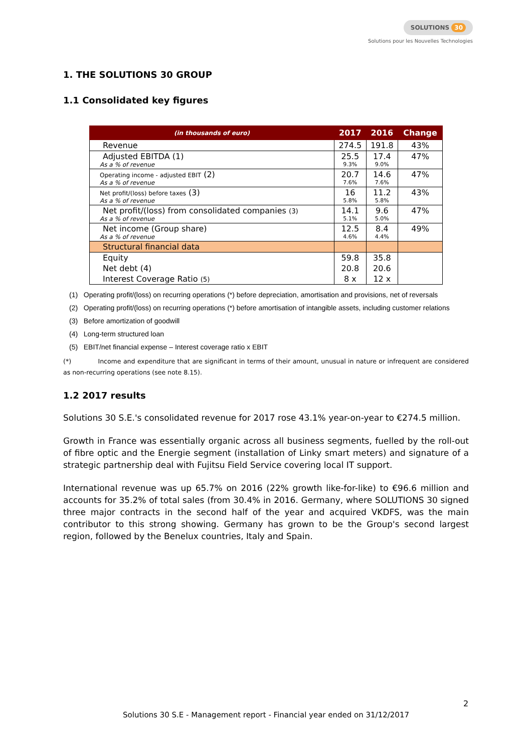SOLUTIONS 30
Solutions pour les Nouvelles Technologies
1. THE SOLUTIONS 30 GROUP
1.1 Consolidated key figures
| (in thousands of euro) | 2017 | 2016 | Change |
| --- | --- | --- | --- |
| Revenue | 274.5 | 191.8 | 43% |
| Adjusted EBITDA (1) As a % of revenue | 25.5 9.3% | 17.4 9.0% | 47% |
| Operating income - adjusted EBIT (2) As a % of revenue | 20.7 7.6% | 14.6 7.6% | 47% |
| Net profit/(loss) before taxes (3) As a % of revenue | 16 5.8% | 11.2 5.8% | 43% |
| Net profit/(loss) from consolidated companies (3) As a % of revenue | 14.1 5.1% | 9.6 5.0% | 47% |
| Net income (Group share) As a % of revenue | 12.5 4.6% | 8.4 4.4% | 49% |
| Structural financial data | | | |
| Equity | 59.8 | 35.8 | |
| Net debt (4) | 20.8 | 20.6 | |
| Interest Coverage Ratio (5) | 8 x | 12 x | |
(1) Operating profit/(loss) on recurring operations (*) before depreciation, amortisation and provisions, net of reversals
(2) Operating profit/(loss) on recurring operations (*) before amortisation of intangible assets, including customer relations
(3) Before amortization of goodwill
(4) Long-term structured loan
(5) EBIT/net financial expense – Interest coverage ratio x EBIT
(*) Income and expenditure that are significant in terms of their amount, unusual in nature or infrequent are considered as non-recurring operations (see note 8.15).
1.2 2017 results
Solutions 30 S.E.'s consolidated revenue for 2017 rose 43.1% year-on-year to €274.5 million.
Growth in France was essentially organic across all business segments, fuelled by the roll-out of fibre optic and the Energie segment (installation of Linky smart meters) and signature of a strategic partnership deal with Fujitsu Field Service covering local IT support.
International revenue was up 65.7% on 2016 (22% growth like-for-like) to €96.6 million and accounts for 35.2% of total sales (from 30.4% in 2016. Germany, where SOLUTIONS 30 signed three major contracts in the second half of the year and acquired VKDFS, was the main contributor to this strong showing. Germany has grown to be the Group's second largest region, followed by the Benelux countries, Italy and Spain.
2
Solutions 30 S.E - Management report - Financial year ended on 31/12/2017